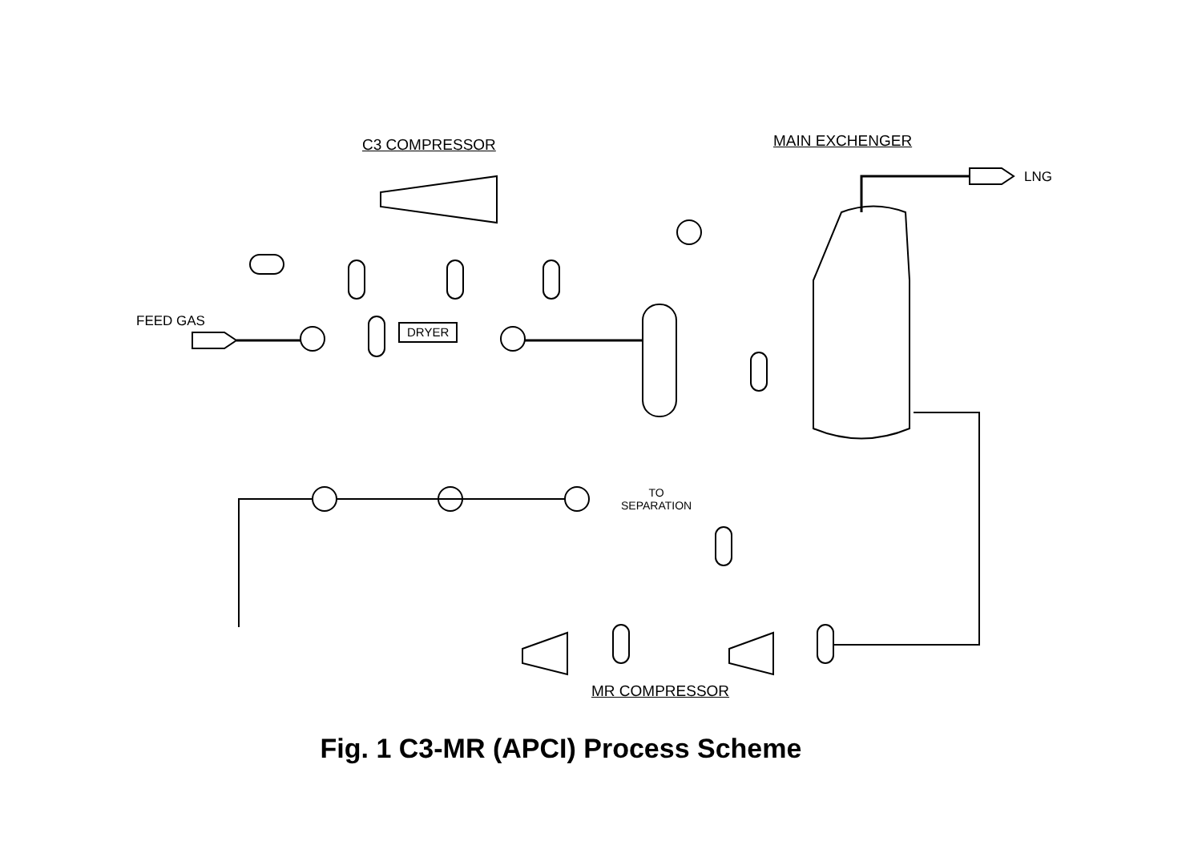C3 COMPRESSOR MAIN EXCHENGER
LNG
FEED GAS
DRYER
TO
SEPARATION
MR COMPRESSOR
Fig. 1 C3-MR (APCI) Process Scheme